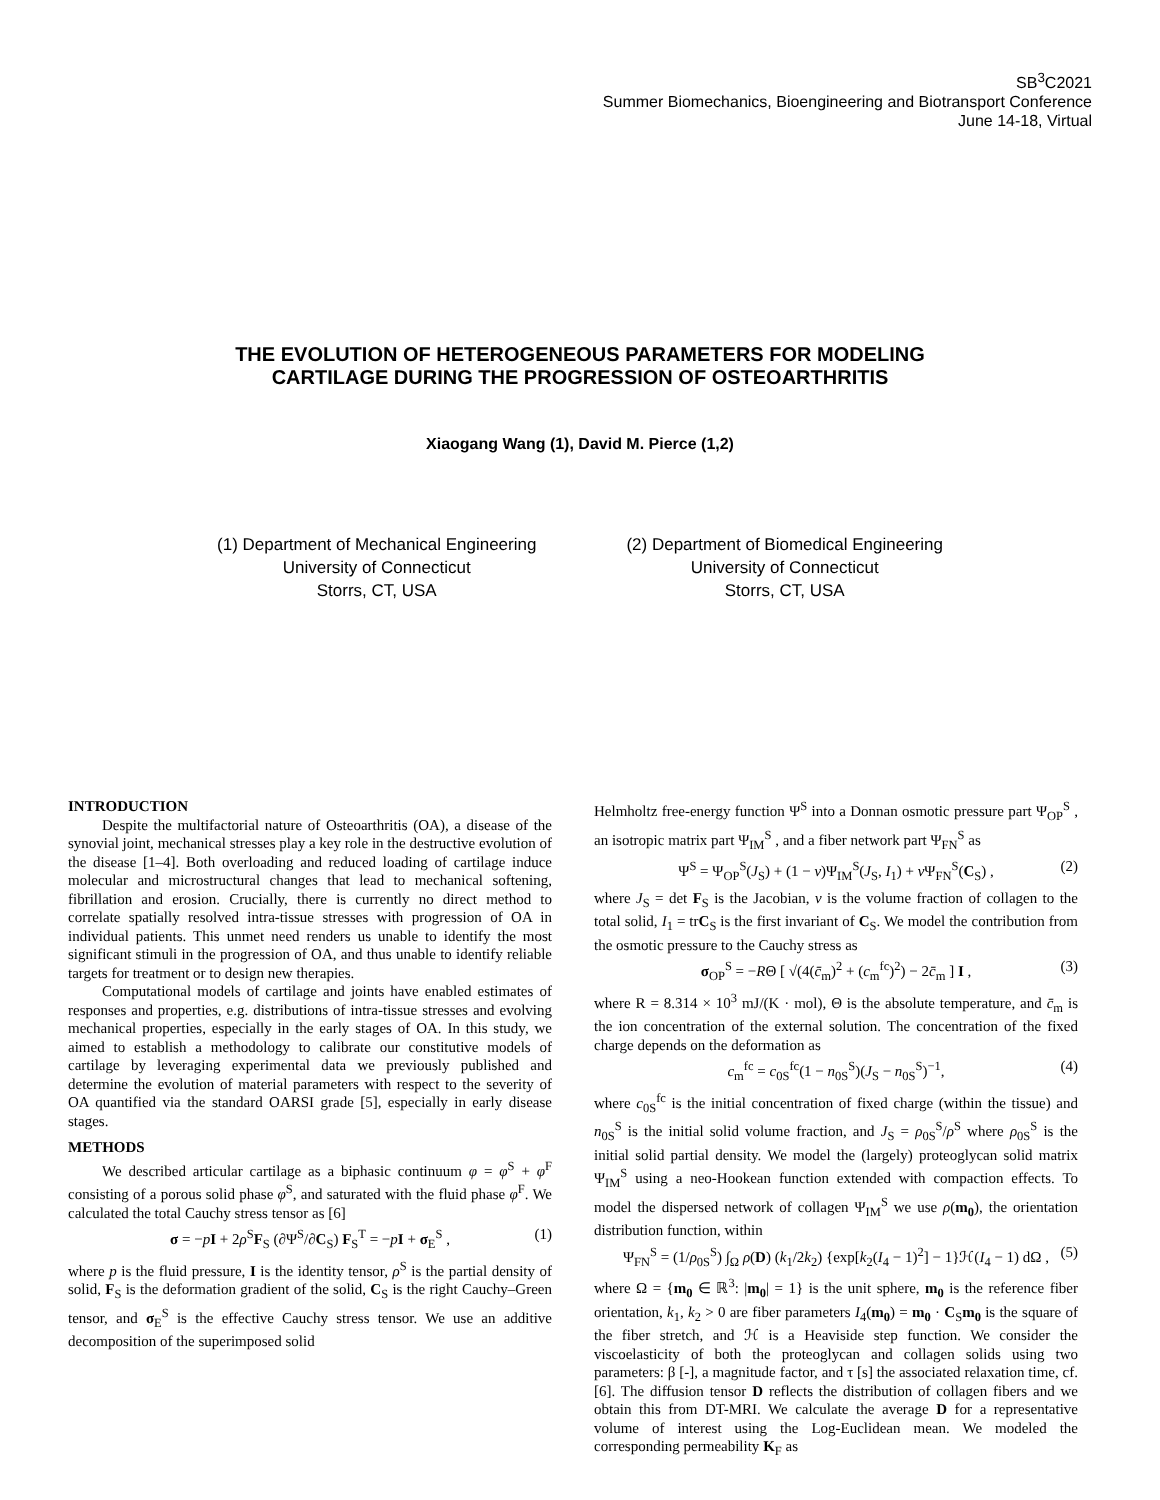SB<sup>3</sup>C2021
Summer Biomechanics, Bioengineering and Biotransport Conference
June 14-18, Virtual
THE EVOLUTION OF HETEROGENEOUS PARAMETERS FOR MODELING
CARTILAGE DURING THE PROGRESSION OF OSTEOARTHRITIS
Xiaogang Wang (1), David M. Pierce (1,2)
(1) Department of Mechanical Engineering
University of Connecticut
Storrs, CT, USA
(2) Department of Biomedical Engineering
University of Connecticut
Storrs, CT, USA
INTRODUCTION
Despite the multifactorial nature of Osteoarthritis (OA), a disease of the synovial joint, mechanical stresses play a key role in the destructive evolution of the disease [1–4]. Both overloading and reduced loading of cartilage induce molecular and microstructural changes that lead to mechanical softening, fibrillation and erosion. Crucially, there is currently no direct method to correlate spatially resolved intra-tissue stresses with progression of OA in individual patients. This unmet need renders us unable to identify the most significant stimuli in the progression of OA, and thus unable to identify reliable targets for treatment or to design new therapies.
Computational models of cartilage and joints have enabled estimates of responses and properties, e.g. distributions of intra-tissue stresses and evolving mechanical properties, especially in the early stages of OA. In this study, we aimed to establish a methodology to calibrate our constitutive models of cartilage by leveraging experimental data we previously published and determine the evolution of material parameters with respect to the severity of OA quantified via the standard OARSI grade [5], especially in early disease stages.
METHODS
We described articular cartilage as a biphasic continuum φ = φ<sup>S</sup> + φ<sup>F</sup> consisting of a porous solid phase φ<sup>S</sup>, and saturated with the fluid phase φ<sup>F</sup>. We calculated the total Cauchy stress tensor as [6]
σ = −pI + 2ρ<sup>S</sup>F<sub>S</sub> (∂Ψ<sup>S</sup>/∂C<sub>S</sub>) F<sub>S</sub><sup>T</sup> = −pI + σ<sub>E</sub><sup>S</sup> , (1)
where p is the fluid pressure, I is the identity tensor, ρ<sup>S</sup> is the partial density of solid, F<sub>S</sub> is the deformation gradient of the solid, C<sub>S</sub> is the right Cauchy–Green tensor, and σ<sub>E</sub><sup>S</sup> is the effective Cauchy stress tensor. We use an additive decomposition of the superimposed solid
Helmholtz free-energy function Ψ<sup>S</sup> into a Donnan osmotic pressure part Ψ<sub>OP</sub><sup>S</sup> , an isotropic matrix part Ψ<sub>IM</sub><sup>S</sup> , and a fiber network part Ψ<sub>FN</sub><sup>S</sup> as
Ψ<sup>S</sup> = Ψ<sub>OP</sub><sup>S</sup>(J<sub>S</sub>) + (1 − ν)Ψ<sub>IM</sub><sup>S</sup>(J<sub>S</sub>, I<sub>1</sub>) + ν Ψ<sub>FN</sub><sup>S</sup>(C<sub>S</sub>) , (2)
where J<sub>S</sub> = det F<sub>S</sub> is the Jacobian, ν is the volume fraction of collagen to the total solid, I<sub>1</sub> = trC<sub>S</sub> is the first invariant of C<sub>S</sub>. We model the contribution from the osmotic pressure to the Cauchy stress as
σ<sub>OP</sub><sup>S</sup> = −RΘ [ √(4(c̄<sub>m</sub>)<sup>2</sup> + (c<sub>m</sub><sup>fc</sup>)<sup>2</sup>) − 2c̄<sub>m</sub> ] I , (3)
where R = 8.314 × 10<sup>3</sup> mJ/(K · mol), Θ is the absolute temperature, and c̄<sub>m</sub> is the ion concentration of the external solution. The concentration of the fixed charge depends on the deformation as
c<sub>m</sub><sup>fc</sup> = c<sub>0S</sub><sup>fc</sup>(1 − n<sub>0S</sub><sup>S</sup>)(J<sub>S</sub> − n<sub>0S</sub><sup>S</sup>)<sup>−1</sup>, (4)
where c<sub>0S</sub><sup>fc</sup> is the initial concentration of fixed charge (within the tissue) and n<sub>0S</sub><sup>S</sup> is the initial solid volume fraction, and J<sub>S</sub> = ρ<sub>0S</sub><sup>S</sup>/ρ<sup>S</sup> where ρ<sub>0S</sub><sup>S</sup> is the initial solid partial density. We model the (largely) proteoglycan solid matrix Ψ<sub>IM</sub><sup>S</sup> using a neo-Hookean function extended with compaction effects. To model the dispersed network of collagen Ψ<sub>IM</sub><sup>S</sup> we use ρ(m<sub>0</sub>), the orientation distribution function, within
Ψ<sub>FN</sub><sup>S</sup> = (1/ρ<sub>0S</sub><sup>S</sup>) ∫<sub>Ω</sub> ρ(D) (k<sub>1</sub>/2k<sub>2</sub>) {exp[k<sub>2</sub>(I<sub>4</sub> − 1)<sup>2</sup>] − 1}ℋ(I<sub>4</sub> − 1) dΩ , (5)
where Ω = {m<sub>0</sub> ∈ ℝ<sup>3</sup>: |m<sub>0</sub>| = 1} is the unit sphere, m<sub>0</sub> is the reference fiber orientation, k<sub>1</sub>, k<sub>2</sub> > 0 are fiber parameters I<sub>4</sub>(m<sub>0</sub>) = m<sub>0</sub> · C<sub>S</sub>m<sub>0</sub> is the square of the fiber stretch, and ℋ is a Heaviside step function. We consider the viscoelasticity of both the proteoglycan and collagen solids using two parameters: β [-], a magnitude factor, and τ [s] the associated relaxation time, cf. [6]. The diffusion tensor D reflects the distribution of collagen fibers and we obtain this from DT-MRI. We calculate the average D for a representative volume of interest using the Log-Euclidean mean. We modeled the corresponding permeability K<sub>F</sub> as